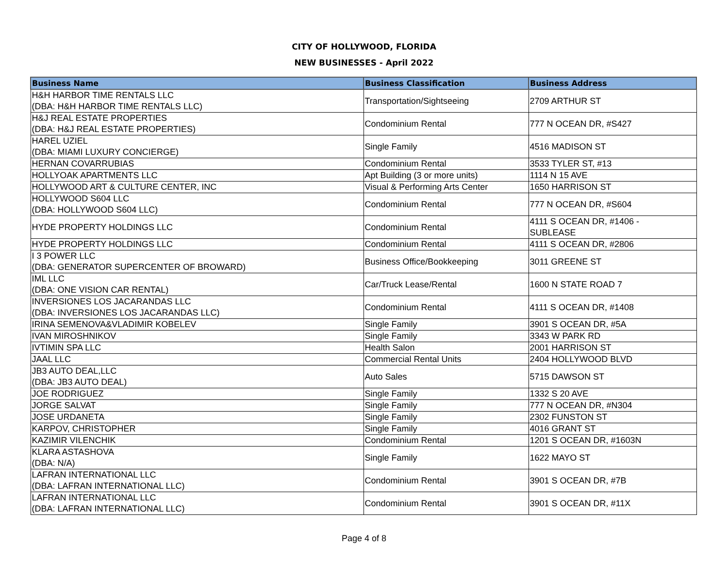CITY OF HOLLYWOOD, FLORIDA
NEW BUSINESSES - April 2022
| Business Name | Business Classification | Business Address |
| --- | --- | --- |
| H&H HARBOR TIME RENTALS LLC (DBA: H&H HARBOR TIME RENTALS LLC) | Transportation/Sightseeing | 2709 ARTHUR ST |
| H&J REAL ESTATE PROPERTIES (DBA: H&J REAL ESTATE PROPERTIES) | Condominium Rental | 777 N OCEAN DR, #S427 |
| HAREL UZIEL (DBA: MIAMI LUXURY CONCIERGE) | Single Family | 4516 MADISON ST |
| HERNAN COVARRUBIAS | Condominium Rental | 3533 TYLER ST, #13 |
| HOLLYOAK APARTMENTS LLC | Apt Building (3 or more units) | 1114 N 15 AVE |
| HOLLYWOOD ART & CULTURE CENTER, INC | Visual & Performing Arts Center | 1650 HARRISON ST |
| HOLLYWOOD S604 LLC (DBA: HOLLYWOOD S604 LLC) | Condominium Rental | 777 N OCEAN DR, #S604 |
| HYDE PROPERTY HOLDINGS LLC | Condominium Rental | 4111 S OCEAN DR, #1406 - SUBLEASE |
| HYDE PROPERTY HOLDINGS LLC | Condominium Rental | 4111 S OCEAN DR, #2806 |
| I 3 POWER LLC (DBA: GENERATOR SUPERCENTER OF BROWARD) | Business Office/Bookkeeping | 3011 GREENE ST |
| IML LLC (DBA: ONE VISION CAR RENTAL) | Car/Truck Lease/Rental | 1600 N STATE ROAD 7 |
| INVERSIONES LOS JACARANDAS LLC (DBA: INVERSIONES LOS JACARANDAS LLC) | Condominium Rental | 4111 S OCEAN DR, #1408 |
| IRINA SEMENOVA&VLADIMIR KOBELEV | Single Family | 3901 S OCEAN DR, #5A |
| IVAN MIROSHNIKOV | Single Family | 3343 W PARK RD |
| IVTIMIN SPA LLC | Health Salon | 2001 HARRISON ST |
| JAAL LLC | Commercial Rental Units | 2404 HOLLYWOOD BLVD |
| JB3 AUTO DEAL,LLC (DBA: JB3 AUTO DEAL) | Auto Sales | 5715 DAWSON ST |
| JOE RODRIGUEZ | Single Family | 1332 S 20 AVE |
| JORGE SALVAT | Single Family | 777 N OCEAN DR, #N304 |
| JOSE URDANETA | Single Family | 2302 FUNSTON ST |
| KARPOV, CHRISTOPHER | Single Family | 4016 GRANT ST |
| KAZIMIR VILENCHIK | Condominium Rental | 1201 S OCEAN DR, #1603N |
| KLARA ASTASHOVA (DBA: N/A) | Single Family | 1622 MAYO ST |
| LAFRAN INTERNATIONAL LLC (DBA: LAFRAN INTERNATIONAL LLC) | Condominium Rental | 3901 S OCEAN DR, #7B |
| LAFRAN INTERNATIONAL LLC (DBA: LAFRAN INTERNATIONAL LLC) | Condominium Rental | 3901 S OCEAN DR, #11X |
Page 4 of 8